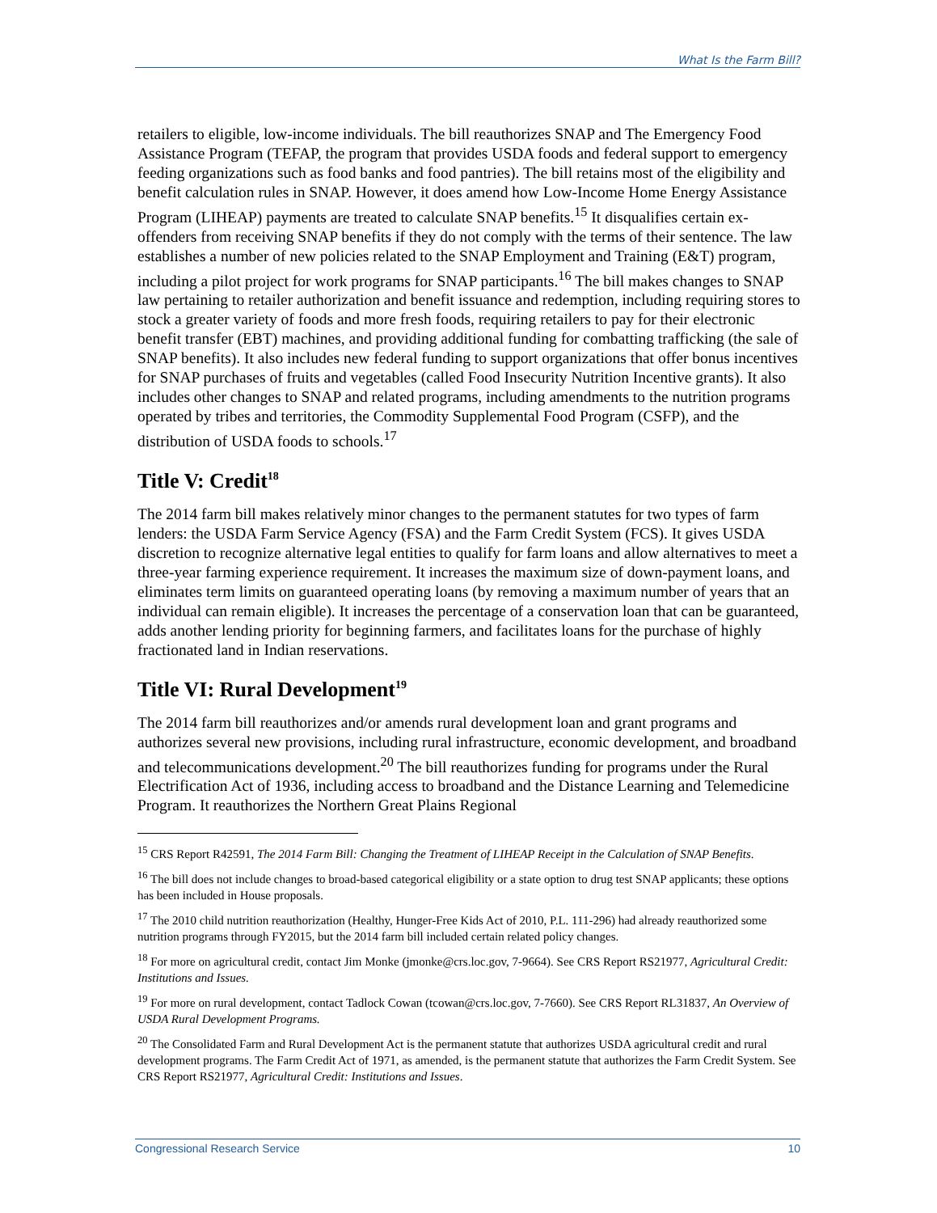What Is the Farm Bill?
retailers to eligible, low-income individuals. The bill reauthorizes SNAP and The Emergency Food Assistance Program (TEFAP, the program that provides USDA foods and federal support to emergency feeding organizations such as food banks and food pantries). The bill retains most of the eligibility and benefit calculation rules in SNAP. However, it does amend how Low-Income Home Energy Assistance Program (LIHEAP) payments are treated to calculate SNAP benefits.<sup>15</sup> It disqualifies certain ex-offenders from receiving SNAP benefits if they do not comply with the terms of their sentence. The law establishes a number of new policies related to the SNAP Employment and Training (E&T) program, including a pilot project for work programs for SNAP participants.<sup>16</sup> The bill makes changes to SNAP law pertaining to retailer authorization and benefit issuance and redemption, including requiring stores to stock a greater variety of foods and more fresh foods, requiring retailers to pay for their electronic benefit transfer (EBT) machines, and providing additional funding for combatting trafficking (the sale of SNAP benefits). It also includes new federal funding to support organizations that offer bonus incentives for SNAP purchases of fruits and vegetables (called Food Insecurity Nutrition Incentive grants). It also includes other changes to SNAP and related programs, including amendments to the nutrition programs operated by tribes and territories, the Commodity Supplemental Food Program (CSFP), and the distribution of USDA foods to schools.<sup>17</sup>
Title V: Credit<sup>18</sup>
The 2014 farm bill makes relatively minor changes to the permanent statutes for two types of farm lenders: the USDA Farm Service Agency (FSA) and the Farm Credit System (FCS). It gives USDA discretion to recognize alternative legal entities to qualify for farm loans and allow alternatives to meet a three-year farming experience requirement. It increases the maximum size of down-payment loans, and eliminates term limits on guaranteed operating loans (by removing a maximum number of years that an individual can remain eligible). It increases the percentage of a conservation loan that can be guaranteed, adds another lending priority for beginning farmers, and facilitates loans for the purchase of highly fractionated land in Indian reservations.
Title VI: Rural Development<sup>19</sup>
The 2014 farm bill reauthorizes and/or amends rural development loan and grant programs and authorizes several new provisions, including rural infrastructure, economic development, and broadband and telecommunications development.<sup>20</sup> The bill reauthorizes funding for programs under the Rural Electrification Act of 1936, including access to broadband and the Distance Learning and Telemedicine Program. It reauthorizes the Northern Great Plains Regional
<sup>15</sup> CRS Report R42591, The 2014 Farm Bill: Changing the Treatment of LIHEAP Receipt in the Calculation of SNAP Benefits.
<sup>16</sup> The bill does not include changes to broad-based categorical eligibility or a state option to drug test SNAP applicants; these options has been included in House proposals.
<sup>17</sup> The 2010 child nutrition reauthorization (Healthy, Hunger-Free Kids Act of 2010, P.L. 111-296) had already reauthorized some nutrition programs through FY2015, but the 2014 farm bill included certain related policy changes.
<sup>18</sup> For more on agricultural credit, contact Jim Monke (jmonke@crs.loc.gov, 7-9664). See CRS Report RS21977, Agricultural Credit: Institutions and Issues.
<sup>19</sup> For more on rural development, contact Tadlock Cowan (tcowan@crs.loc.gov, 7-7660). See CRS Report RL31837, An Overview of USDA Rural Development Programs.
<sup>20</sup> The Consolidated Farm and Rural Development Act is the permanent statute that authorizes USDA agricultural credit and rural development programs. The Farm Credit Act of 1971, as amended, is the permanent statute that authorizes the Farm Credit System. See CRS Report RS21977, Agricultural Credit: Institutions and Issues.
Congressional Research Service 10